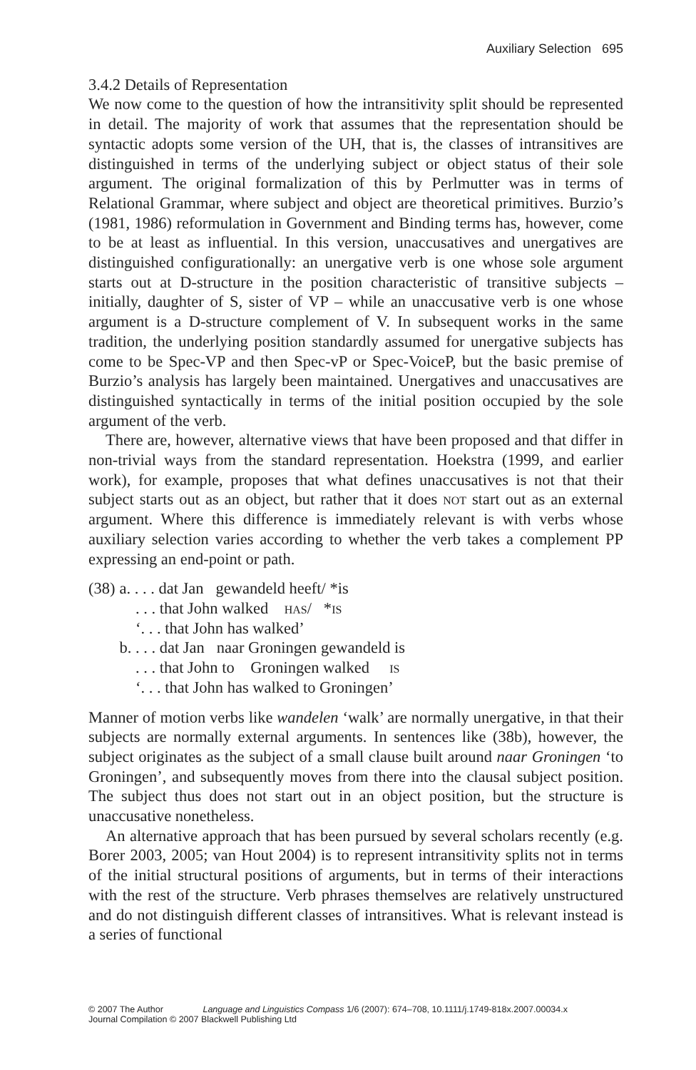Auxiliary Selection 695
3.4.2 Details of Representation
We now come to the question of how the intransitivity split should be represented in detail. The majority of work that assumes that the representation should be syntactic adopts some version of the UH, that is, the classes of intransitives are distinguished in terms of the underlying subject or object status of their sole argument. The original formalization of this by Perlmutter was in terms of Relational Grammar, where subject and object are theoretical primitives. Burzio’s (1981, 1986) reformulation in Government and Binding terms has, however, come to be at least as influential. In this version, unaccusatives and unergatives are distinguished configurationally: an unergative verb is one whose sole argument starts out at D-structure in the position characteristic of transitive subjects – initially, daughter of S, sister of VP – while an unaccusative verb is one whose argument is a D-structure complement of V. In subsequent works in the same tradition, the underlying position standardly assumed for unergative subjects has come to be Spec-VP and then Spec-vP or Spec-VoiceP, but the basic premise of Burzio’s analysis has largely been maintained. Unergatives and unaccusatives are distinguished syntactically in terms of the initial position occupied by the sole argument of the verb.
There are, however, alternative views that have been proposed and that differ in non-trivial ways from the standard representation. Hoekstra (1999, and earlier work), for example, proposes that what defines unaccusatives is not that their subject starts out as an object, but rather that it does not start out as an external argument. Where this difference is immediately relevant is with verbs whose auxiliary selection varies according to whether the verb takes a complement PP expressing an end-point or path.
| (38) | a. . . . dat Jan gewandeld heeft/ *is |
| | . . . that John walked has / * is |
| | ‘. . . that John has walked’ |
| | b. . . . dat Jan naar Groningen gewandeld is |
| | . . . that John to Groningen walked is |
| | ‘. . . that John has walked to Groningen’ |
Manner of motion verbs like wandelen ‘walk’ are normally unergative, in that their subjects are normally external arguments. In sentences like (38b), however, the subject originates as the subject of a small clause built around naar Groningen ‘to Groningen’, and subsequently moves from there into the clausal subject position. The subject thus does not start out in an object position, but the structure is unaccusative nonetheless.
An alternative approach that has been pursued by several scholars recently (e.g. Borer 2003, 2005; van Hout 2004) is to represent intransitivity splits not in terms of the initial structural positions of arguments, but in terms of their interactions with the rest of the structure. Verb phrases themselves are relatively unstructured and do not distinguish different classes of intransitives. What is relevant instead is a series of functional
© 2007 The Author Language and Linguistics Compass 1/6 (2007): 674–708, 10.1111/j.1749-818x.2007.00034.x
Journal Compilation © 2007 Blackwell Publishing Ltd